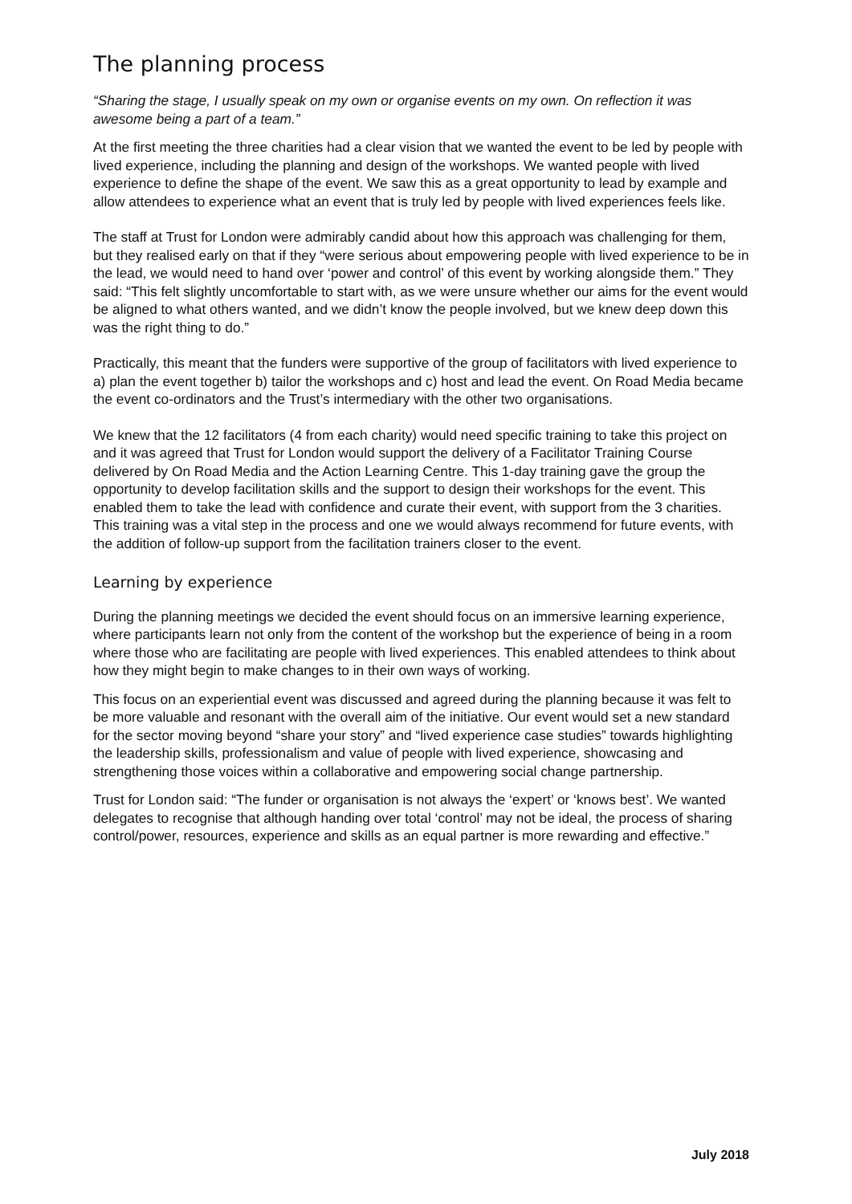The planning process
“Sharing the stage, I usually speak on my own or organise events on my own. On reflection it was awesome being a part of a team.”
At the first meeting the three charities had a clear vision that we wanted the event to be led by people with lived experience, including the planning and design of the workshops. We wanted people with lived experience to define the shape of the event. We saw this as a great opportunity to lead by example and allow attendees to experience what an event that is truly led by people with lived experiences feels like.
The staff at Trust for London were admirably candid about how this approach was challenging for them, but they realised early on that if they “were serious about empowering people with lived experience to be in the lead, we would need to hand over ‘power and control’ of this event by working alongside them.” They said: “This felt slightly uncomfortable to start with, as we were unsure whether our aims for the event would be aligned to what others wanted, and we didn’t know the people involved, but we knew deep down this was the right thing to do.”
Practically, this meant that the funders were supportive of the group of facilitators with lived experience to a) plan the event together b) tailor the workshops and c) host and lead the event. On Road Media became the event co-ordinators and the Trust’s intermediary with the other two organisations.
We knew that the 12 facilitators (4 from each charity) would need specific training to take this project on and it was agreed that Trust for London would support the delivery of a Facilitator Training Course delivered by On Road Media and the Action Learning Centre. This 1-day training gave the group the opportunity to develop facilitation skills and the support to design their workshops for the event. This enabled them to take the lead with confidence and curate their event, with support from the 3 charities. This training was a vital step in the process and one we would always recommend for future events, with the addition of follow-up support from the facilitation trainers closer to the event.
Learning by experience
During the planning meetings we decided the event should focus on an immersive learning experience, where participants learn not only from the content of the workshop but the experience of being in a room where those who are facilitating are people with lived experiences. This enabled attendees to think about how they might begin to make changes to in their own ways of working.
This focus on an experiential event was discussed and agreed during the planning because it was felt to be more valuable and resonant with the overall aim of the initiative. Our event would set a new standard for the sector moving beyond “share your story” and “lived experience case studies” towards highlighting the leadership skills, professionalism and value of people with lived experience, showcasing and strengthening those voices within a collaborative and empowering social change partnership.
Trust for London said: “The funder or organisation is not always the ‘expert’ or ‘knows best’. We wanted delegates to recognise that although handing over total ‘control’ may not be ideal, the process of sharing control/power, resources, experience and skills as an equal partner is more rewarding and effective.”
July 2018